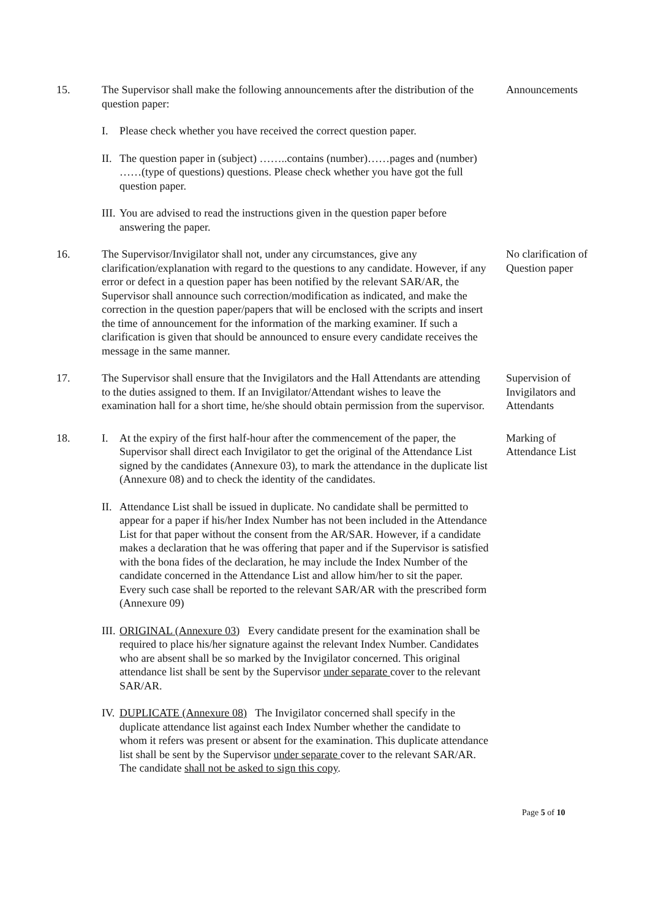15. The Supervisor shall make the following announcements after the distribution of the question paper:
I. Please check whether you have received the correct question paper.
II. The question paper in (subject) ……..contains (number)……pages and (number) ……(type of questions) questions. Please check whether you have got the full question paper.
III. You are advised to read the instructions given in the question paper before answering the paper.
Announcements
16. The Supervisor/Invigilator shall not, under any circumstances, give any clarification/explanation with regard to the questions to any candidate. However, if any error or defect in a question paper has been notified by the relevant SAR/AR, the Supervisor shall announce such correction/modification as indicated, and make the correction in the question paper/papers that will be enclosed with the scripts and insert the time of announcement for the information of the marking examiner. If such a clarification is given that should be announced to ensure every candidate receives the message in the same manner.
No clarification of Question paper
17. The Supervisor shall ensure that the Invigilators and the Hall Attendants are attending to the duties assigned to them. If an Invigilator/Attendant wishes to leave the examination hall for a short time, he/she should obtain permission from the supervisor.
Supervision of Invigilators and Attendants
18. I. At the expiry of the first half-hour after the commencement of the paper, the Supervisor shall direct each Invigilator to get the original of the Attendance List signed by the candidates (Annexure 03), to mark the attendance in the duplicate list (Annexure 08) and to check the identity of the candidates.
II. Attendance List shall be issued in duplicate. No candidate shall be permitted to appear for a paper if his/her Index Number has not been included in the Attendance List for that paper without the consent from the AR/SAR. However, if a candidate makes a declaration that he was offering that paper and if the Supervisor is satisfied with the bona fides of the declaration, he may include the Index Number of the candidate concerned in the Attendance List and allow him/her to sit the paper. Every such case shall be reported to the relevant SAR/AR with the prescribed form (Annexure 09)
III. ORIGINAL (Annexure 03) Every candidate present for the examination shall be required to place his/her signature against the relevant Index Number. Candidates who are absent shall be so marked by the Invigilator concerned. This original attendance list shall be sent by the Supervisor under separate cover to the relevant SAR/AR.
IV. DUPLICATE (Annexure 08) The Invigilator concerned shall specify in the duplicate attendance list against each Index Number whether the candidate to whom it refers was present or absent for the examination. This duplicate attendance list shall be sent by the Supervisor under separate cover to the relevant SAR/AR. The candidate shall not be asked to sign this copy.
Marking of Attendance List
Page 5 of 10